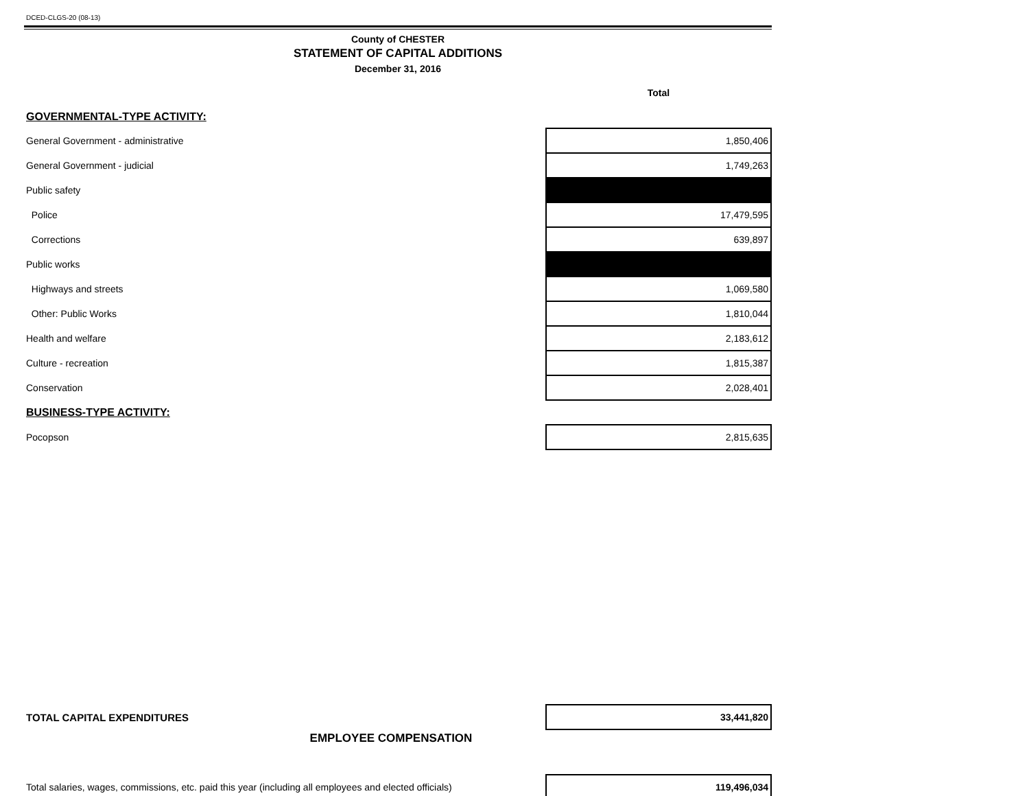DCED-CLGS-20 (08-13)
County of CHESTER
STATEMENT OF CAPITAL ADDITIONS
December 31, 2016
| | Total |
| GOVERNMENTAL-TYPE ACTIVITY: | |
| General Government - administrative | 1,850,406 |
| General Government - judicial | 1,749,263 |
| Public safety | |
| Police | 17,479,595 |
| Corrections | 639,897 |
| Public works | |
| Highways and streets | 1,069,580 |
| Other: Public Works | 1,810,044 |
| Health and welfare | 2,183,612 |
| Culture - recreation | 1,815,387 |
| Conservation | 2,028,401 |
| BUSINESS-TYPE ACTIVITY: | |
| Pocopson | 2,815,635 |
| TOTAL CAPITAL EXPENDITURES | 33,441,820 |
EMPLOYEE COMPENSATION
| Total salaries, wages, commissions, etc. paid this year (including all employees and elected officials) | 119,496,034 |